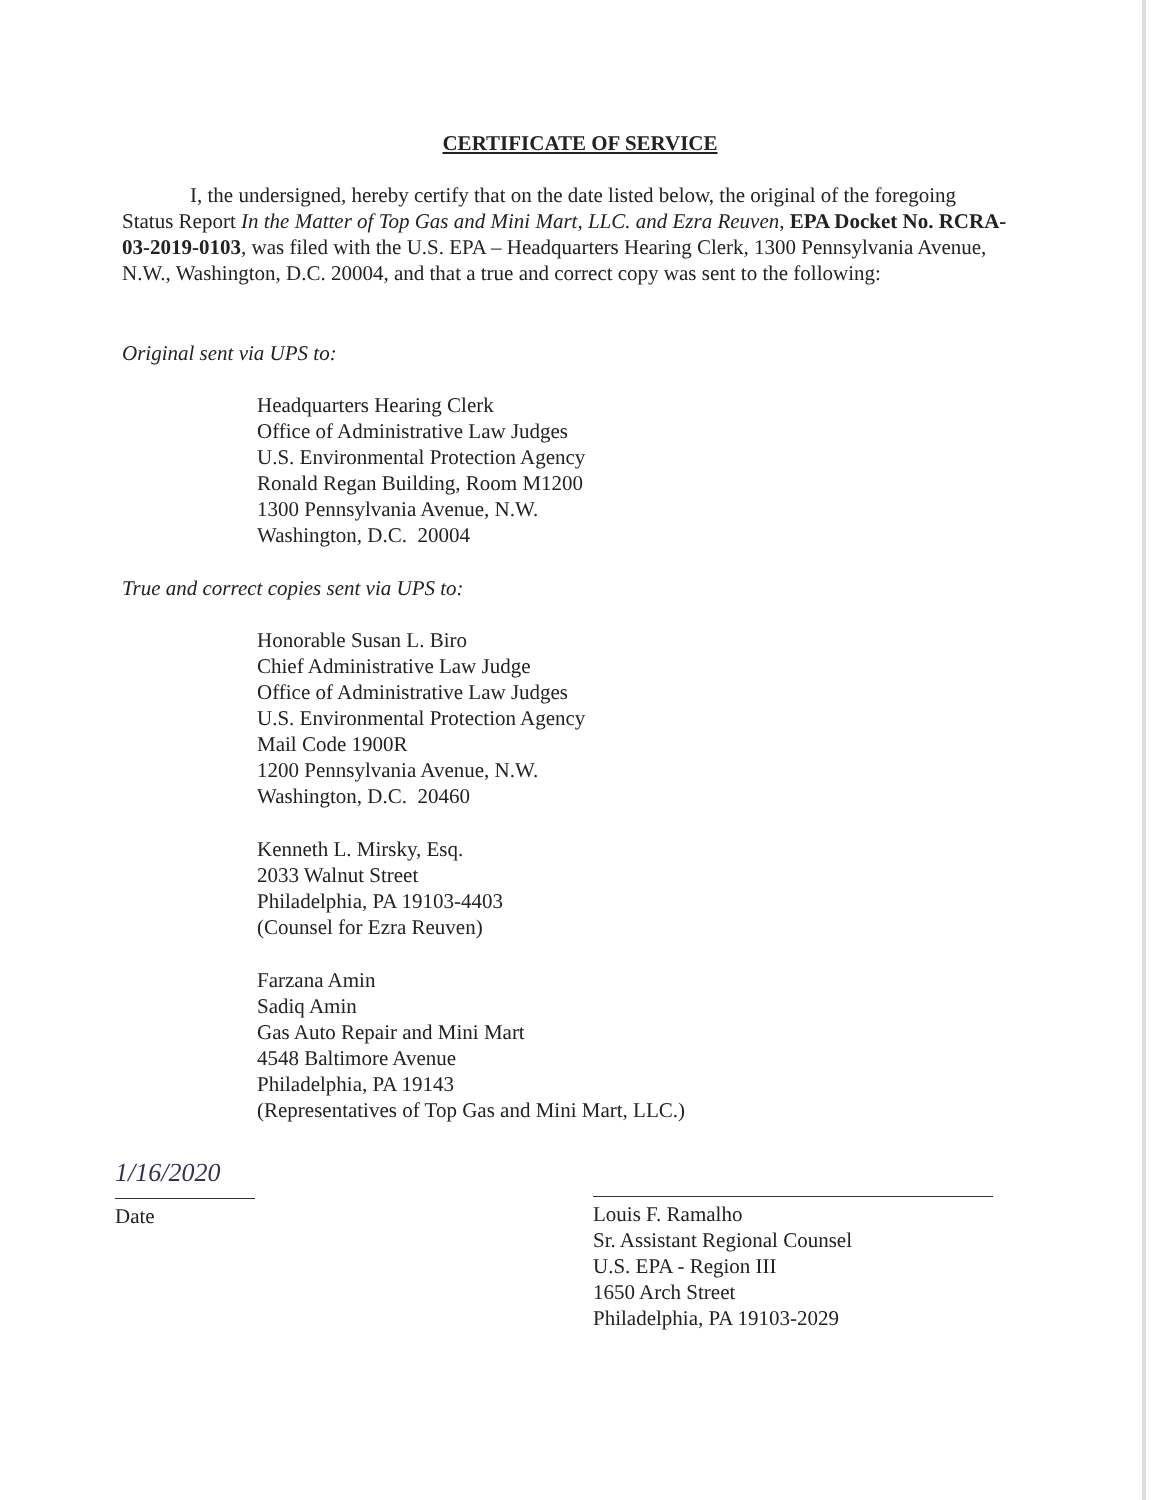CERTIFICATE OF SERVICE
I, the undersigned, hereby certify that on the date listed below, the original of the foregoing Status Report In the Matter of Top Gas and Mini Mart, LLC. and Ezra Reuven, EPA Docket No. RCRA-03-2019-0103, was filed with the U.S. EPA – Headquarters Hearing Clerk, 1300 Pennsylvania Avenue, N.W., Washington, D.C. 20004, and that a true and correct copy was sent to the following:
Original sent via UPS to:
Headquarters Hearing Clerk
Office of Administrative Law Judges
U.S. Environmental Protection Agency
Ronald Regan Building, Room M1200
1300 Pennsylvania Avenue, N.W.
Washington, D.C. 20004
True and correct copies sent via UPS to:
Honorable Susan L. Biro
Chief Administrative Law Judge
Office of Administrative Law Judges
U.S. Environmental Protection Agency
Mail Code 1900R
1200 Pennsylvania Avenue, N.W.
Washington, D.C. 20460
Kenneth L. Mirsky, Esq.
2033 Walnut Street
Philadelphia, PA 19103-4403
(Counsel for Ezra Reuven)
Farzana Amin
Sadiq Amin
Gas Auto Repair and Mini Mart
4548 Baltimore Avenue
Philadelphia, PA 19143
(Representatives of Top Gas and Mini Mart, LLC.)
1/16/2020
Date
Louis F. Ramalho
Sr. Assistant Regional Counsel
U.S. EPA - Region III
1650 Arch Street
Philadelphia, PA 19103-2029